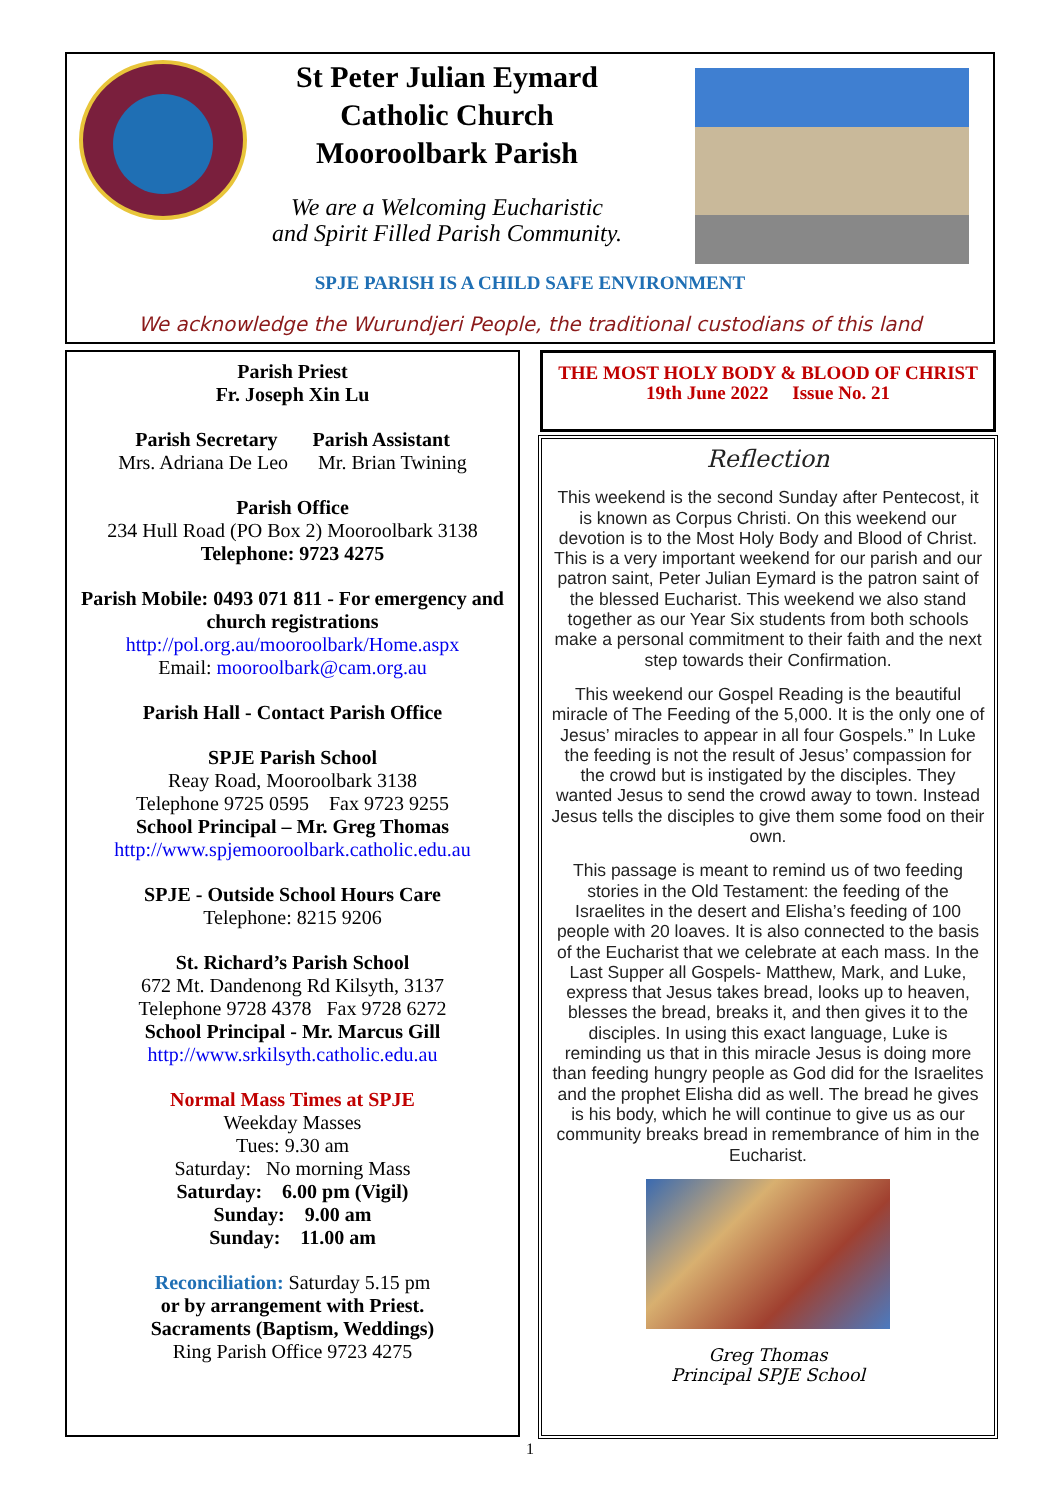St Peter Julian Eymard
Catholic Church
Mooroolbark Parish
We are a Welcoming Eucharistic
and Spirit Filled Parish Community.
SPJE PARISH IS A CHILD SAFE ENVIRONMENT
We acknowledge the Wurundjeri People, the traditional custodians of this land
Parish Priest
Fr. Joseph Xin Lu
Parish Secretary Parish Assistant
Mrs. Adriana De Leo Mr. Brian Twining
Parish Office
234 Hull Road (PO Box 2) Mooroolbark 3138
Telephone: 9723 4275
Parish Mobile: 0493 071 811 - For emergency and church registrations
http://pol.org.au/mooroolbark/Home.aspx
Email: mooroolbark@cam.org.au
Parish Hall - Contact Parish Office
SPJE Parish School
Reay Road, Mooroolbark 3138
Telephone 9725 0595 Fax 9723 9255
School Principal – Mr. Greg Thomas
http://www.spjemooroolbark.catholic.edu.au
SPJE - Outside School Hours Care
Telephone: 8215 9206
St. Richard’s Parish School
672 Mt. Dandenong Rd Kilsyth, 3137
Telephone 9728 4378 Fax 9728 6272
School Principal - Mr. Marcus Gill
http://www.srkilsyth.catholic.edu.au
Normal Mass Times at SPJE
Weekday Masses
Tues: 9.30 am
Saturday: No morning Mass
Saturday: 6.00 pm (Vigil)
Sunday: 9.00 am
Sunday: 11.00 am
Reconciliation: Saturday 5.15 pm
or by arrangement with Priest.
Sacraments (Baptism, Weddings)
Ring Parish Office 9723 4275
THE MOST HOLY BODY & BLOOD OF CHRIST
19th June 2022 Issue No. 21
Reflection
This weekend is the second Sunday after Pentecost, it is known as Corpus Christi. On this weekend our devotion is to the Most Holy Body and Blood of Christ. This is a very important weekend for our parish and our patron saint, Peter Julian Eymard is the patron saint of the blessed Eucharist. This weekend we also stand together as our Year Six students from both schools make a personal commitment to their faith and the next step towards their Confirmation.
This weekend our Gospel Reading is the beautiful miracle of The Feeding of the 5,000. It is the only one of Jesus’ miracles to appear in all four Gospels.” In Luke the feeding is not the result of Jesus’ compassion for the crowd but is instigated by the disciples. They wanted Jesus to send the crowd away to town. Instead Jesus tells the disciples to give them some food on their own.
This passage is meant to remind us of two feeding stories in the Old Testament: the feeding of the Israelites in the desert and Elisha’s feeding of 100 people with 20 loaves. It is also connected to the basis of the Eucharist that we celebrate at each mass. In the Last Supper all Gospels- Matthew, Mark, and Luke, express that Jesus takes bread, looks up to heaven, blesses the bread, breaks it, and then gives it to the disciples. In using this exact language, Luke is reminding us that in this miracle Jesus is doing more than feeding hungry people as God did for the Israelites and the prophet Elisha did as well. The bread he gives is his body, which he will continue to give us as our community breaks bread in remembrance of him in the Eucharist.
Greg Thomas
Principal SPJE School
1